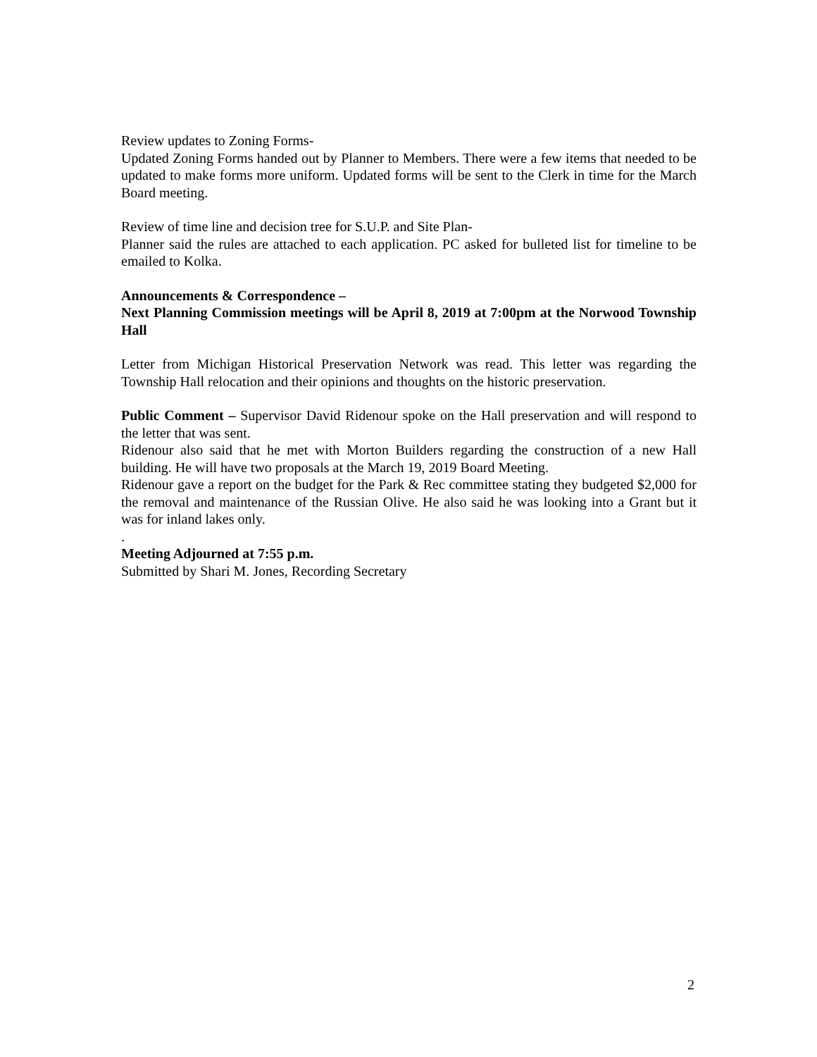Review updates to Zoning Forms-
Updated Zoning Forms handed out by Planner to Members. There were a few items that needed to be updated to make forms more uniform. Updated forms will be sent to the Clerk in time for the March Board meeting.
Review of time line and decision tree for S.U.P. and Site Plan-
Planner said the rules are attached to each application. PC asked for bulleted list for timeline to be emailed to Kolka.
Announcements & Correspondence –
Next Planning Commission meetings will be April 8, 2019 at 7:00pm at the Norwood Township Hall
Letter from Michigan Historical Preservation Network was read. This letter was regarding the Township Hall relocation and their opinions and thoughts on the historic preservation.
Public Comment – Supervisor David Ridenour spoke on the Hall preservation and will respond to the letter that was sent.
Ridenour also said that he met with Morton Builders regarding the construction of a new Hall building. He will have two proposals at the March 19, 2019 Board Meeting.
Ridenour gave a report on the budget for the Park & Rec committee stating they budgeted $2,000 for the removal and maintenance of the Russian Olive. He also said he was looking into a Grant but it was for inland lakes only.
.
Meeting Adjourned at 7:55 p.m.
Submitted by Shari M. Jones, Recording Secretary
2